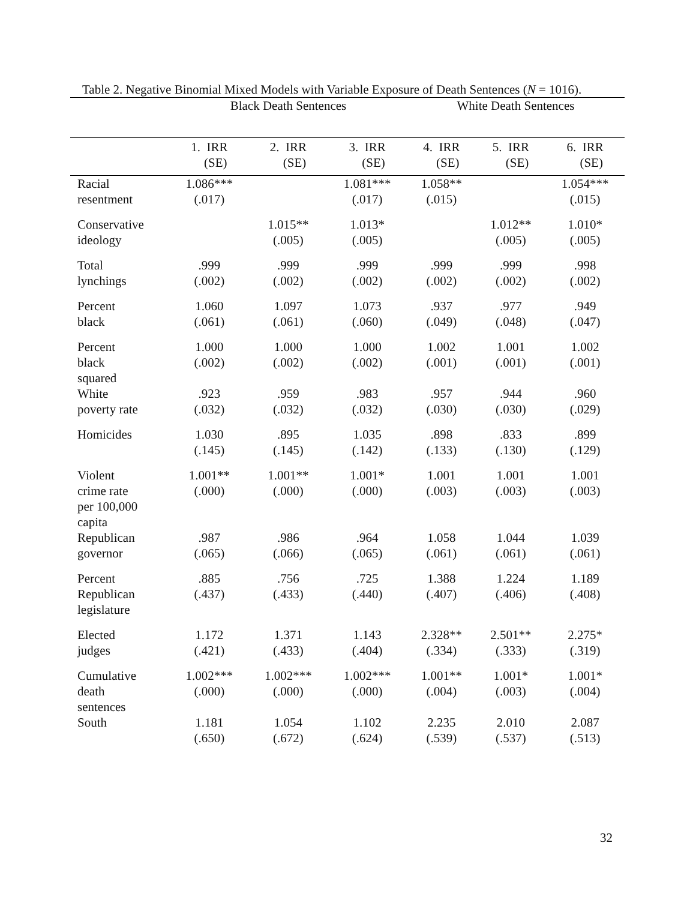Table 2. Negative Binomial Mixed Models with Variable Exposure of Death Sentences (N = 1016).
| | Black Death Sentences | | | White Death Sentences | | |
| --- | --- | --- | --- | --- | --- | --- |
| | 1. IRR (SE) | 2. IRR (SE) | 3. IRR (SE) | 4. IRR (SE) | 5. IRR (SE) | 6. IRR (SE) |
| Racial resentment | 1.086*** (.017) | | 1.081*** (.017) | 1.058** (.015) | | 1.054*** (.015) |
| Conservative ideology | | 1.015** (.005) | 1.013* (.005) | | 1.012** (.005) | 1.010* (.005) |
| Total lynchings | .999 (.002) | .999 (.002) | .999 (.002) | .999 (.002) | .999 (.002) | .998 (.002) |
| Percent black | 1.060 (.061) | 1.097 (.061) | 1.073 (.060) | .937 (.049) | .977 (.048) | .949 (.047) |
| Percent black squared | 1.000 (.002) | 1.000 (.002) | 1.000 (.002) | 1.002 (.001) | 1.001 (.001) | 1.002 (.001) |
| White poverty rate | .923 (.032) | .959 (.032) | .983 (.032) | .957 (.030) | .944 (.030) | .960 (.029) |
| Homicides | 1.030 (.145) | .895 (.145) | 1.035 (.142) | .898 (.133) | .833 (.130) | .899 (.129) |
| Violent crime rate per 100,000 capita | 1.001** (.000) | 1.001** (.000) | 1.001* (.000) | 1.001 (.003) | 1.001 (.003) | 1.001 (.003) |
| Republican governor | .987 (.065) | .986 (.066) | .964 (.065) | 1.058 (.061) | 1.044 (.061) | 1.039 (.061) |
| Percent Republican legislature | .885 (.437) | .756 (.433) | .725 (.440) | 1.388 (.407) | 1.224 (.406) | 1.189 (.408) |
| Elected judges | 1.172 (.421) | 1.371 (.433) | 1.143 (.404) | 2.328** (.334) | 2.501** (.333) | 2.275* (.319) |
| Cumulative death sentences | 1.002*** (.000) | 1.002*** (.000) | 1.002*** (.000) | 1.001** (.004) | 1.001* (.003) | 1.001* (.004) |
| South | 1.181 (.650) | 1.054 (.672) | 1.102 (.624) | 2.235 (.539) | 2.010 (.537) | 2.087 (.513) |
32